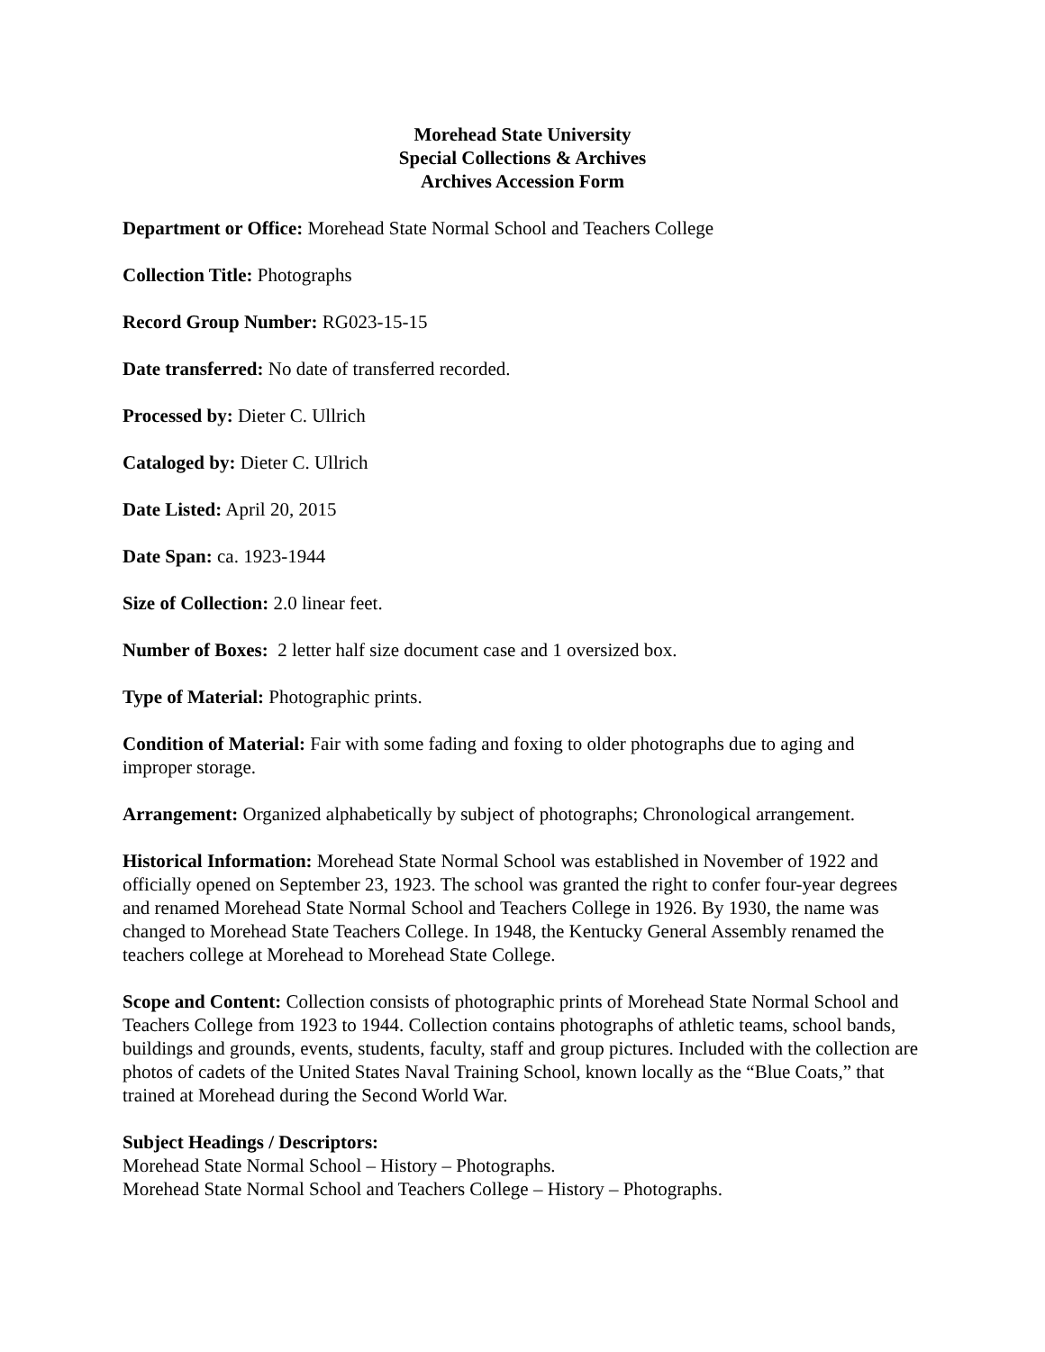Morehead State University
Special Collections & Archives
Archives Accession Form
Department or Office: Morehead State Normal School and Teachers College
Collection Title: Photographs
Record Group Number: RG023-15-15
Date transferred: No date of transferred recorded.
Processed by: Dieter C. Ullrich
Cataloged by: Dieter C. Ullrich
Date Listed: April 20, 2015
Date Span: ca. 1923-1944
Size of Collection: 2.0 linear feet.
Number of Boxes: 2 letter half size document case and 1 oversized box.
Type of Material: Photographic prints.
Condition of Material: Fair with some fading and foxing to older photographs due to aging and improper storage.
Arrangement: Organized alphabetically by subject of photographs; Chronological arrangement.
Historical Information: Morehead State Normal School was established in November of 1922 and officially opened on September 23, 1923. The school was granted the right to confer four-year degrees and renamed Morehead State Normal School and Teachers College in 1926. By 1930, the name was changed to Morehead State Teachers College. In 1948, the Kentucky General Assembly renamed the teachers college at Morehead to Morehead State College.
Scope and Content: Collection consists of photographic prints of Morehead State Normal School and Teachers College from 1923 to 1944. Collection contains photographs of athletic teams, school bands, buildings and grounds, events, students, faculty, staff and group pictures. Included with the collection are photos of cadets of the United States Naval Training School, known locally as the “Blue Coats,” that trained at Morehead during the Second World War.
Subject Headings / Descriptors:
Morehead State Normal School – History – Photographs.
Morehead State Normal School and Teachers College – History – Photographs.